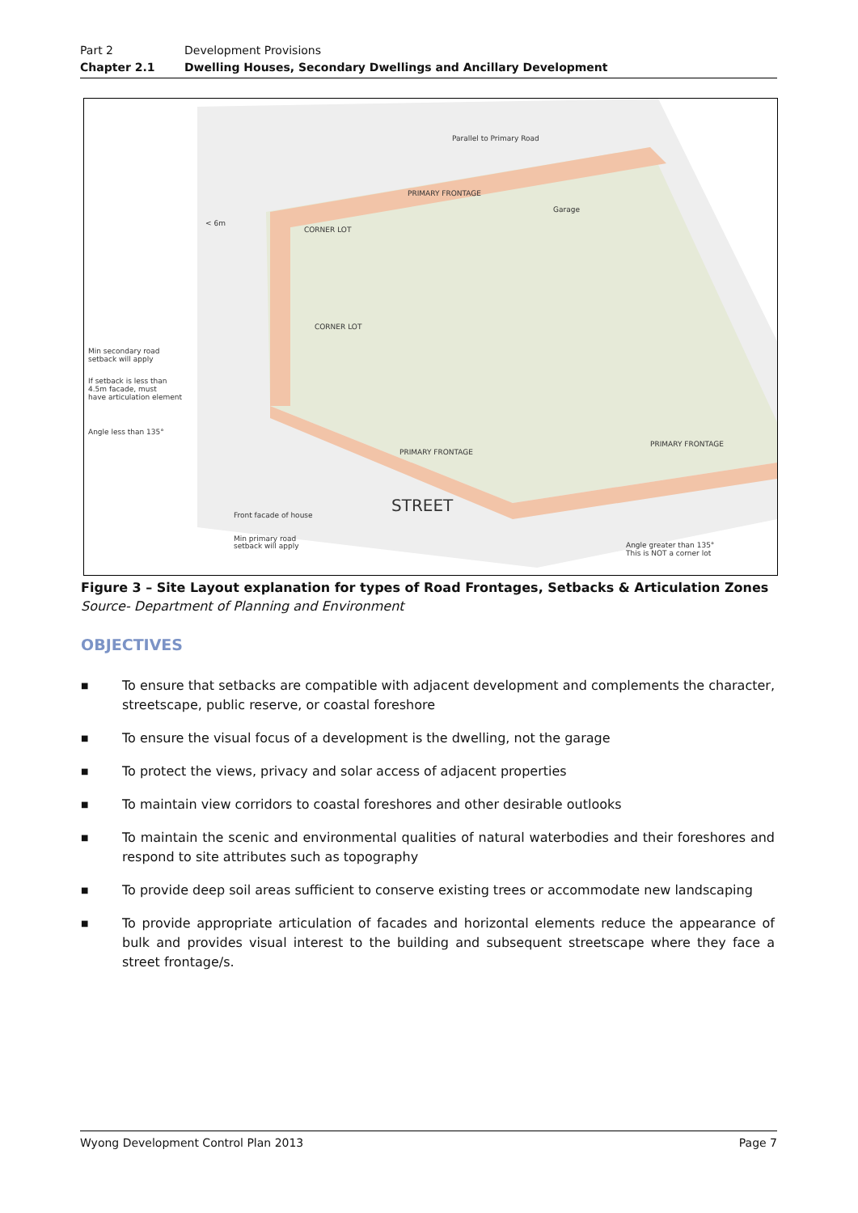Part 2 Development Provisions
Chapter 2.1 Dwelling Houses, Secondary Dwellings and Ancillary Development
Parallel to Primary Road
< 6m
CORNER LOT
CORNER LOT
Min secondary road
setback will apply
If setback is less than
4.5m facade, must
have articulation element
Angle less than 135°
Garage
PRIMARY FRONTAGE
PRIMARY FRONTAGE
PRIMARY FRONTAGE
Front facade of house
Min primary road
setback will apply
STREET
Angle greater than 135°
This is NOT a corner lot
Figure 3 – Site Layout explanation for types of Road Frontages, Setbacks & Articulation Zones
Source- Department of Planning and Environment
OBJECTIVES
■ To ensure that setbacks are compatible with adjacent development and complements the character, streetscape, public reserve, or coastal foreshore
■ To ensure the visual focus of a development is the dwelling, not the garage
■ To protect the views, privacy and solar access of adjacent properties
■ To maintain view corridors to coastal foreshores and other desirable outlooks
■ To maintain the scenic and environmental qualities of natural waterbodies and their foreshores and respond to site attributes such as topography
■ To provide deep soil areas sufficient to conserve existing trees or accommodate new landscaping
■ To provide appropriate articulation of facades and horizontal elements reduce the appearance of bulk and provides visual interest to the building and subsequent streetscape where they face a street frontage/s.
Wyong Development Control Plan 2013 Page 7